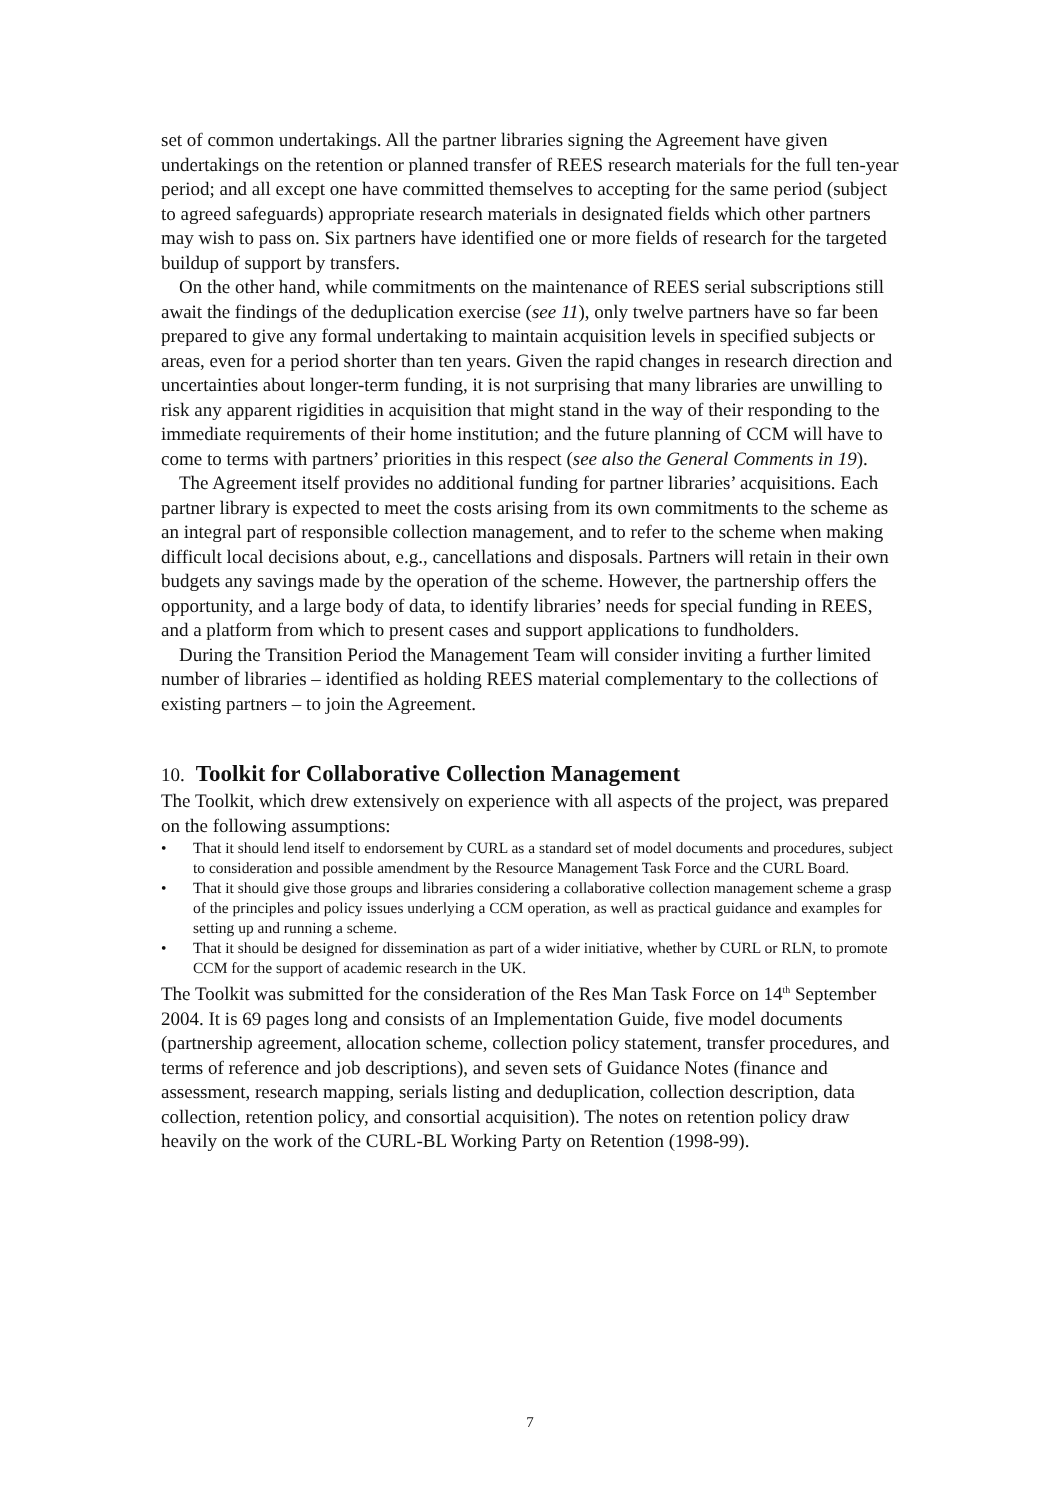set of common undertakings. All the partner libraries signing the Agreement have given undertakings on the retention or planned transfer of REES research materials for the full ten-year period; and all except one have committed themselves to accepting for the same period (subject to agreed safeguards) appropriate research materials in designated fields which other partners may wish to pass on. Six partners have identified one or more fields of research for the targeted buildup of support by transfers.
On the other hand, while commitments on the maintenance of REES serial subscriptions still await the findings of the deduplication exercise (see 11), only twelve partners have so far been prepared to give any formal undertaking to maintain acquisition levels in specified subjects or areas, even for a period shorter than ten years. Given the rapid changes in research direction and uncertainties about longer-term funding, it is not surprising that many libraries are unwilling to risk any apparent rigidities in acquisition that might stand in the way of their responding to the immediate requirements of their home institution; and the future planning of CCM will have to come to terms with partners’ priorities in this respect (see also the General Comments in 19).
The Agreement itself provides no additional funding for partner libraries’ acquisitions. Each partner library is expected to meet the costs arising from its own commitments to the scheme as an integral part of responsible collection management, and to refer to the scheme when making difficult local decisions about, e.g., cancellations and disposals. Partners will retain in their own budgets any savings made by the operation of the scheme. However, the partnership offers the opportunity, and a large body of data, to identify libraries’ needs for special funding in REES, and a platform from which to present cases and support applications to fundholders.
During the Transition Period the Management Team will consider inviting a further limited number of libraries – identified as holding REES material complementary to the collections of existing partners – to join the Agreement.
10. Toolkit for Collaborative Collection Management
The Toolkit, which drew extensively on experience with all aspects of the project, was prepared on the following assumptions:
• That it should lend itself to endorsement by CURL as a standard set of model documents and procedures, subject to consideration and possible amendment by the Resource Management Task Force and the CURL Board.
• That it should give those groups and libraries considering a collaborative collection management scheme a grasp of the principles and policy issues underlying a CCM operation, as well as practical guidance and examples for setting up and running a scheme.
• That it should be designed for dissemination as part of a wider initiative, whether by CURL or RLN, to promote CCM for the support of academic research in the UK.
The Toolkit was submitted for the consideration of the Res Man Task Force on 14<sup>th</sup> September 2004. It is 69 pages long and consists of an Implementation Guide, five model documents (partnership agreement, allocation scheme, collection policy statement, transfer procedures, and terms of reference and job descriptions), and seven sets of Guidance Notes (finance and assessment, research mapping, serials listing and deduplication, collection description, data collection, retention policy, and consortial acquisition). The notes on retention policy draw heavily on the work of the CURL-BL Working Party on Retention (1998-99).
7